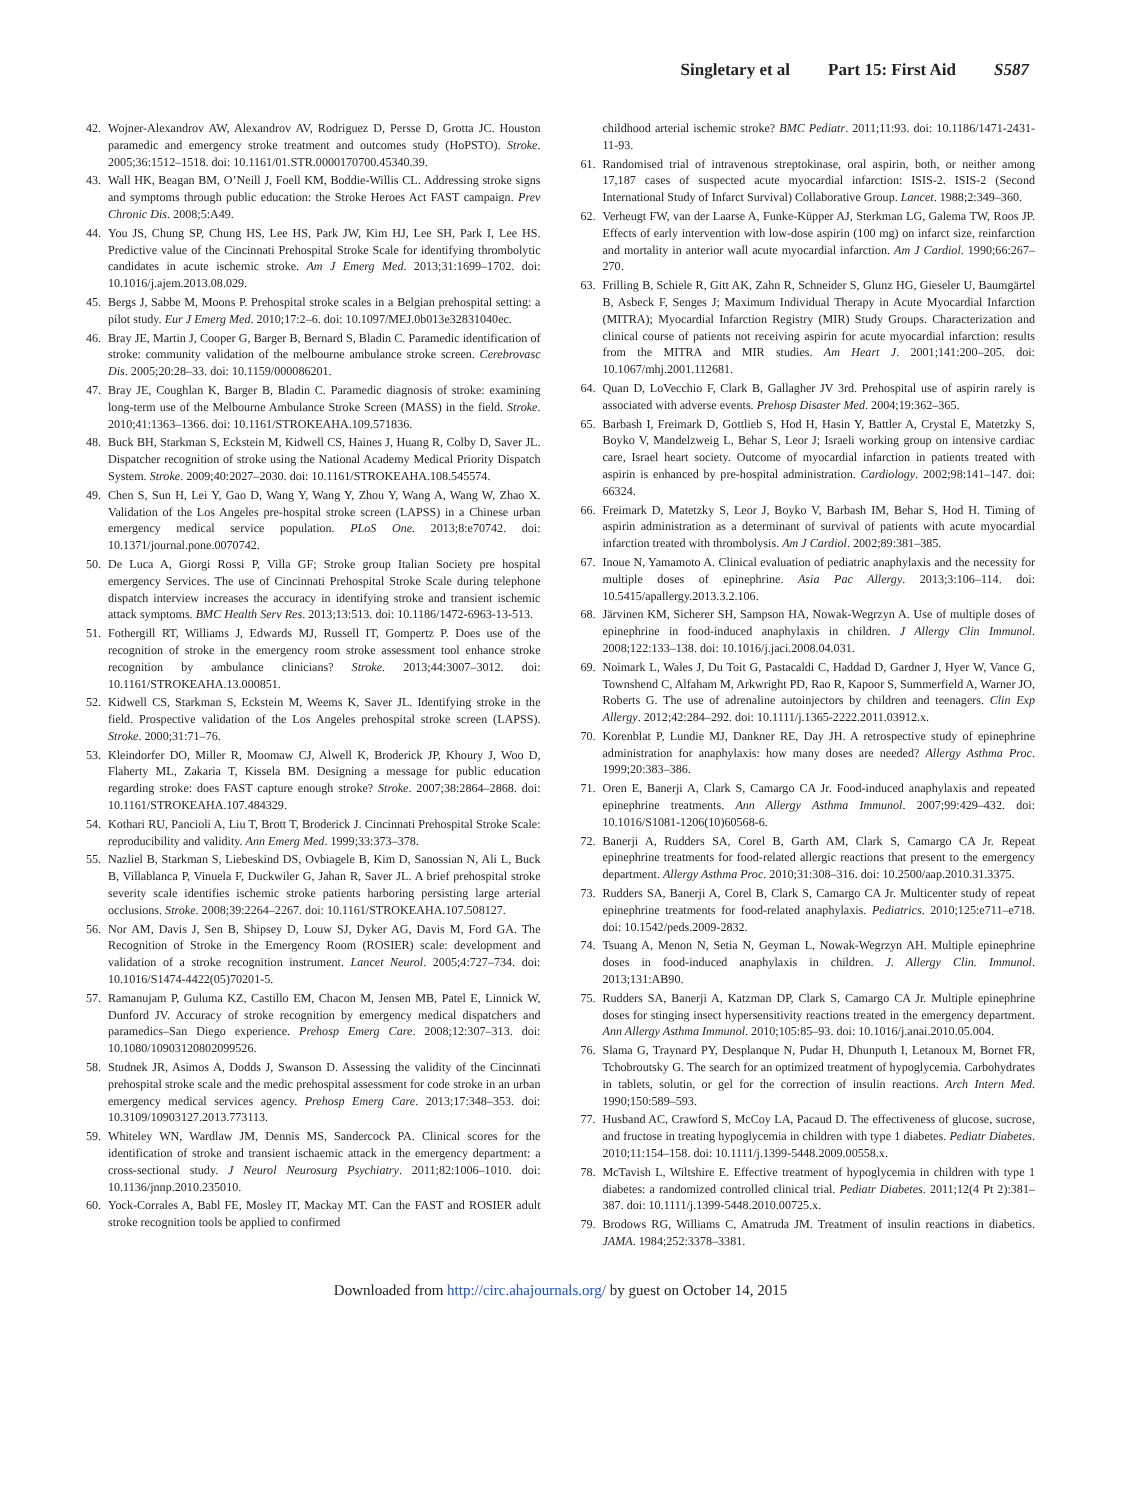Singletary et al Part 15: First Aid S587
42. Wojner-Alexandrov AW, Alexandrov AV, Rodriguez D, Persse D, Grotta JC. Houston paramedic and emergency stroke treatment and outcomes study (HoPSTO). Stroke. 2005;36:1512–1518. doi: 10.1161/01.STR.0000170700.45340.39.
43. Wall HK, Beagan BM, O’Neill J, Foell KM, Boddie-Willis CL. Addressing stroke signs and symptoms through public education: the Stroke Heroes Act FAST campaign. Prev Chronic Dis. 2008;5:A49.
44. You JS, Chung SP, Chung HS, Lee HS, Park JW, Kim HJ, Lee SH, Park I, Lee HS. Predictive value of the Cincinnati Prehospital Stroke Scale for identifying thrombolytic candidates in acute ischemic stroke. Am J Emerg Med. 2013;31:1699–1702. doi: 10.1016/j.ajem.2013.08.029.
45. Bergs J, Sabbe M, Moons P. Prehospital stroke scales in a Belgian prehospital setting: a pilot study. Eur J Emerg Med. 2010;17:2–6. doi: 10.1097/MEJ.0b013e32831040ec.
46. Bray JE, Martin J, Cooper G, Barger B, Bernard S, Bladin C. Paramedic identification of stroke: community validation of the melbourne ambulance stroke screen. Cerebrovasc Dis. 2005;20:28–33. doi: 10.1159/000086201.
47. Bray JE, Coughlan K, Barger B, Bladin C. Paramedic diagnosis of stroke: examining long-term use of the Melbourne Ambulance Stroke Screen (MASS) in the field. Stroke. 2010;41:1363–1366. doi: 10.1161/STROKEAHA.109.571836.
48. Buck BH, Starkman S, Eckstein M, Kidwell CS, Haines J, Huang R, Colby D, Saver JL. Dispatcher recognition of stroke using the National Academy Medical Priority Dispatch System. Stroke. 2009;40:2027–2030. doi: 10.1161/STROKEAHA.108.545574.
49. Chen S, Sun H, Lei Y, Gao D, Wang Y, Wang Y, Zhou Y, Wang A, Wang W, Zhao X. Validation of the Los Angeles pre-hospital stroke screen (LAPSS) in a Chinese urban emergency medical service population. PLoS One. 2013;8:e70742. doi: 10.1371/journal.pone.0070742.
50. De Luca A, Giorgi Rossi P, Villa GF; Stroke group Italian Society pre hospital emergency Services. The use of Cincinnati Prehospital Stroke Scale during telephone dispatch interview increases the accuracy in identifying stroke and transient ischemic attack symptoms. BMC Health Serv Res. 2013;13:513. doi: 10.1186/1472-6963-13-513.
51. Fothergill RT, Williams J, Edwards MJ, Russell IT, Gompertz P. Does use of the recognition of stroke in the emergency room stroke assessment tool enhance stroke recognition by ambulance clinicians? Stroke. 2013;44:3007–3012. doi: 10.1161/STROKEAHA.13.000851.
52. Kidwell CS, Starkman S, Eckstein M, Weems K, Saver JL. Identifying stroke in the field. Prospective validation of the Los Angeles prehospital stroke screen (LAPSS). Stroke. 2000;31:71–76.
53. Kleindorfer DO, Miller R, Moomaw CJ, Alwell K, Broderick JP, Khoury J, Woo D, Flaherty ML, Zakaria T, Kissela BM. Designing a message for public education regarding stroke: does FAST capture enough stroke? Stroke. 2007;38:2864–2868. doi: 10.1161/STROKEAHA.107.484329.
54. Kothari RU, Pancioli A, Liu T, Brott T, Broderick J. Cincinnati Prehospital Stroke Scale: reproducibility and validity. Ann Emerg Med. 1999;33:373–378.
55. Nazliel B, Starkman S, Liebeskind DS, Ovbiagele B, Kim D, Sanossian N, Ali L, Buck B, Villablanca P, Vinuela F, Duckwiler G, Jahan R, Saver JL. A brief prehospital stroke severity scale identifies ischemic stroke patients harboring persisting large arterial occlusions. Stroke. 2008;39:2264–2267. doi: 10.1161/STROKEAHA.107.508127.
56. Nor AM, Davis J, Sen B, Shipsey D, Louw SJ, Dyker AG, Davis M, Ford GA. The Recognition of Stroke in the Emergency Room (ROSIER) scale: development and validation of a stroke recognition instrument. Lancet Neurol. 2005;4:727–734. doi: 10.1016/S1474-4422(05)70201-5.
57. Ramanujam P, Guluma KZ, Castillo EM, Chacon M, Jensen MB, Patel E, Linnick W, Dunford JV. Accuracy of stroke recognition by emergency medical dispatchers and paramedics–San Diego experience. Prehosp Emerg Care. 2008;12:307–313. doi: 10.1080/10903120802099526.
58. Studnek JR, Asimos A, Dodds J, Swanson D. Assessing the validity of the Cincinnati prehospital stroke scale and the medic prehospital assessment for code stroke in an urban emergency medical services agency. Prehosp Emerg Care. 2013;17:348–353. doi: 10.3109/10903127.2013.773113.
59. Whiteley WN, Wardlaw JM, Dennis MS, Sandercock PA. Clinical scores for the identification of stroke and transient ischaemic attack in the emergency department: a cross-sectional study. J Neurol Neurosurg Psychiatry. 2011;82:1006–1010. doi: 10.1136/jnnp.2010.235010.
60. Yock-Corrales A, Babl FE, Mosley IT, Mackay MT. Can the FAST and ROSIER adult stroke recognition tools be applied to confirmed
childhood arterial ischemic stroke? BMC Pediatr. 2011;11:93. doi: 10.1186/1471-2431-11-93.
61. Randomised trial of intravenous streptokinase, oral aspirin, both, or neither among 17,187 cases of suspected acute myocardial infarction: ISIS-2. ISIS-2 (Second International Study of Infarct Survival) Collaborative Group. Lancet. 1988;2:349–360.
62. Verheugt FW, van der Laarse A, Funke-Küpper AJ, Sterkman LG, Galema TW, Roos JP. Effects of early intervention with low-dose aspirin (100 mg) on infarct size, reinfarction and mortality in anterior wall acute myocardial infarction. Am J Cardiol. 1990;66:267–270.
63. Frilling B, Schiele R, Gitt AK, Zahn R, Schneider S, Glunz HG, Gieseler U, Baumgärtel B, Asbeck F, Senges J; Maximum Individual Therapy in Acute Myocardial Infarction (MITRA); Myocardial Infarction Registry (MIR) Study Groups. Characterization and clinical course of patients not receiving aspirin for acute myocardial infarction: results from the MITRA and MIR studies. Am Heart J. 2001;141:200–205. doi: 10.1067/mhj.2001.112681.
64. Quan D, LoVecchio F, Clark B, Gallagher JV 3rd. Prehospital use of aspirin rarely is associated with adverse events. Prehosp Disaster Med. 2004;19:362–365.
65. Barbash I, Freimark D, Gottlieb S, Hod H, Hasin Y, Battler A, Crystal E, Matetzky S, Boyko V, Mandelzweig L, Behar S, Leor J; Israeli working group on intensive cardiac care, Israel heart society. Outcome of myocardial infarction in patients treated with aspirin is enhanced by pre-hospital administration. Cardiology. 2002;98:141–147. doi: 66324.
66. Freimark D, Matetzky S, Leor J, Boyko V, Barbash IM, Behar S, Hod H. Timing of aspirin administration as a determinant of survival of patients with acute myocardial infarction treated with thrombolysis. Am J Cardiol. 2002;89:381–385.
67. Inoue N, Yamamoto A. Clinical evaluation of pediatric anaphylaxis and the necessity for multiple doses of epinephrine. Asia Pac Allergy. 2013;3:106–114. doi: 10.5415/apallergy.2013.3.2.106.
68. Järvinen KM, Sicherer SH, Sampson HA, Nowak-Wegrzyn A. Use of multiple doses of epinephrine in food-induced anaphylaxis in children. J Allergy Clin Immunol. 2008;122:133–138. doi: 10.1016/j.jaci.2008.04.031.
69. Noimark L, Wales J, Du Toit G, Pastacaldi C, Haddad D, Gardner J, Hyer W, Vance G, Townshend C, Alfaham M, Arkwright PD, Rao R, Kapoor S, Summerfield A, Warner JO, Roberts G. The use of adrenaline autoinjectors by children and teenagers. Clin Exp Allergy. 2012;42:284–292. doi: 10.1111/j.1365-2222.2011.03912.x.
70. Korenblat P, Lundie MJ, Dankner RE, Day JH. A retrospective study of epinephrine administration for anaphylaxis: how many doses are needed? Allergy Asthma Proc. 1999;20:383–386.
71. Oren E, Banerji A, Clark S, Camargo CA Jr. Food-induced anaphylaxis and repeated epinephrine treatments. Ann Allergy Asthma Immunol. 2007;99:429–432. doi: 10.1016/S1081-1206(10)60568-6.
72. Banerji A, Rudders SA, Corel B, Garth AM, Clark S, Camargo CA Jr. Repeat epinephrine treatments for food-related allergic reactions that present to the emergency department. Allergy Asthma Proc. 2010;31:308–316. doi: 10.2500/aap.2010.31.3375.
73. Rudders SA, Banerji A, Corel B, Clark S, Camargo CA Jr. Multicenter study of repeat epinephrine treatments for food-related anaphylaxis. Pediatrics. 2010;125:e711–e718. doi: 10.1542/peds.2009-2832.
74. Tsuang A, Menon N, Setia N, Geyman L, Nowak-Wegrzyn AH. Multiple epinephrine doses in food-induced anaphylaxis in children. J. Allergy Clin. Immunol. 2013;131:AB90.
75. Rudders SA, Banerji A, Katzman DP, Clark S, Camargo CA Jr. Multiple epinephrine doses for stinging insect hypersensitivity reactions treated in the emergency department. Ann Allergy Asthma Immunol. 2010;105:85–93. doi: 10.1016/j.anai.2010.05.004.
76. Slama G, Traynard PY, Desplanque N, Pudar H, Dhunputh I, Letanoux M, Bornet FR, Tchobroutsky G. The search for an optimized treatment of hypoglycemia. Carbohydrates in tablets, solutin, or gel for the correction of insulin reactions. Arch Intern Med. 1990;150:589–593.
77. Husband AC, Crawford S, McCoy LA, Pacaud D. The effectiveness of glucose, sucrose, and fructose in treating hypoglycemia in children with type 1 diabetes. Pediatr Diabetes. 2010;11:154–158. doi: 10.1111/j.1399-5448.2009.00558.x.
78. McTavish L, Wiltshire E. Effective treatment of hypoglycemia in children with type 1 diabetes: a randomized controlled clinical trial. Pediatr Diabetes. 2011;12(4 Pt 2):381–387. doi: 10.1111/j.1399-5448.2010.00725.x.
79. Brodows RG, Williams C, Amatruda JM. Treatment of insulin reactions in diabetics. JAMA. 1984;252:3378–3381.
Downloaded from http://circ.ahajournals.org/ by guest on October 14, 2015